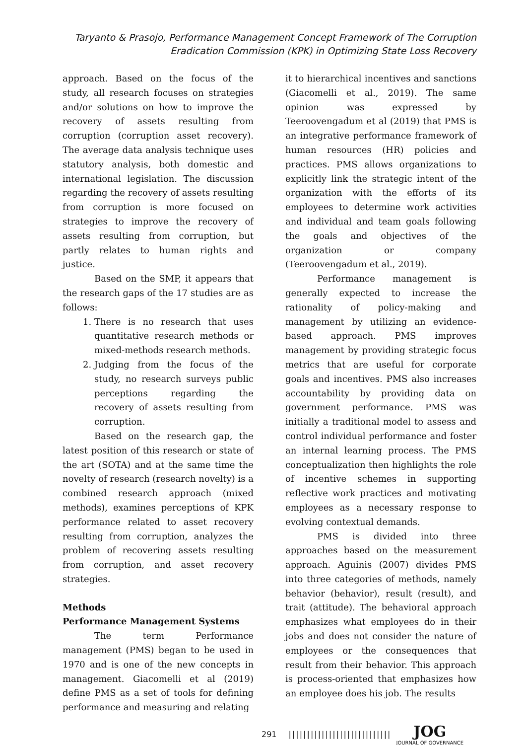Taryanto & Prasojo, Performance Management Concept Framework of The Corruption
Eradication Commission (KPK) in Optimizing State Loss Recovery
approach. Based on the focus of the study, all research focuses on strategies and/or solutions on how to improve the recovery of assets resulting from corruption (corruption asset recovery). The average data analysis technique uses statutory analysis, both domestic and international legislation. The discussion regarding the recovery of assets resulting from corruption is more focused on strategies to improve the recovery of assets resulting from corruption, but partly relates to human rights and justice.
Based on the SMP, it appears that the research gaps of the 17 studies are as follows:
1. There is no research that uses quantitative research methods or mixed-methods research methods.
2. Judging from the focus of the study, no research surveys public perceptions regarding the recovery of assets resulting from corruption.
Based on the research gap, the latest position of this research or state of the art (SOTA) and at the same time the novelty of research (research novelty) is a combined research approach (mixed methods), examines perceptions of KPK performance related to asset recovery resulting from corruption, analyzes the problem of recovering assets resulting from corruption, and asset recovery strategies.
Methods
Performance Management Systems
The term Performance management (PMS) began to be used in 1970 and is one of the new concepts in management. Giacomelli et al (2019) define PMS as a set of tools for defining performance and measuring and relating
it to hierarchical incentives and sanctions (Giacomelli et al., 2019). The same opinion was expressed by Teeroovengadum et al (2019) that PMS is an integrative performance framework of human resources (HR) policies and practices. PMS allows organizations to explicitly link the strategic intent of the organization with the efforts of its employees to determine work activities and individual and team goals following the goals and objectives of the organization or company (Teeroovengadum et al., 2019).
Performance management is generally expected to increase the rationality of policy-making and management by utilizing an evidence-based approach. PMS improves management by providing strategic focus metrics that are useful for corporate goals and incentives. PMS also increases accountability by providing data on government performance. PMS was initially a traditional model to assess and control individual performance and foster an internal learning process. The PMS conceptualization then highlights the role of incentive schemes in supporting reflective work practices and motivating employees as a necessary response to evolving contextual demands.
PMS is divided into three approaches based on the measurement approach. Aguinis (2007) divides PMS into three categories of methods, namely behavior (behavior), result (result), and trait (attitude). The behavioral approach emphasizes what employees do in their jobs and does not consider the nature of employees or the consequences that result from their behavior. This approach is process-oriented that emphasizes how an employee does his job. The results
291 ||||||||||||||||||||||||||||
JOG
JOURNAL OF GOVERNANCE